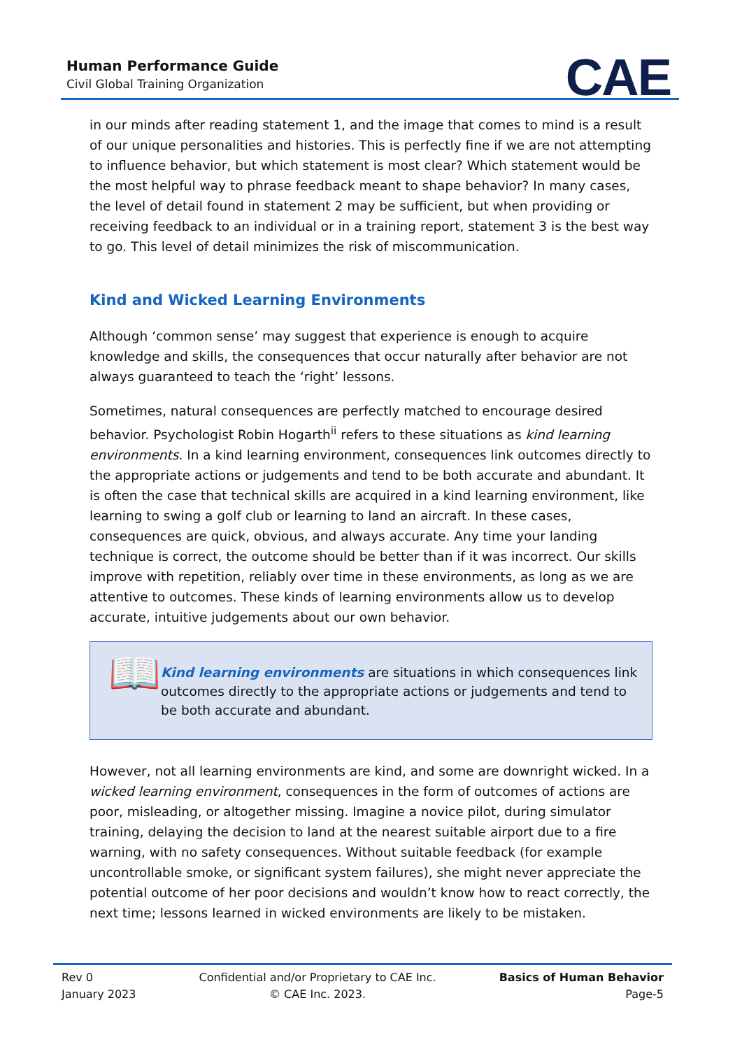Human Performance Guide
Civil Global Training Organization
CAE
in our minds after reading statement 1, and the image that comes to mind is a result of our unique personalities and histories. This is perfectly fine if we are not attempting to influence behavior, but which statement is most clear? Which statement would be the most helpful way to phrase feedback meant to shape behavior? In many cases, the level of detail found in statement 2 may be sufficient, but when providing or receiving feedback to an individual or in a training report, statement 3 is the best way to go. This level of detail minimizes the risk of miscommunication.
Kind and Wicked Learning Environments
Although ‘common sense’ may suggest that experience is enough to acquire knowledge and skills, the consequences that occur naturally after behavior are not always guaranteed to teach the ‘right’ lessons.
Sometimes, natural consequences are perfectly matched to encourage desired behavior. Psychologist Robin Hogarth<sup>ii</sup> refers to these situations as kind learning environments. In a kind learning environment, consequences link outcomes directly to the appropriate actions or judgements and tend to be both accurate and abundant. It is often the case that technical skills are acquired in a kind learning environment, like learning to swing a golf club or learning to land an aircraft. In these cases, consequences are quick, obvious, and always accurate. Any time your landing technique is correct, the outcome should be better than if it was incorrect. Our skills improve with repetition, reliably over time in these environments, as long as we are attentive to outcomes. These kinds of learning environments allow us to develop accurate, intuitive judgements about our own behavior.
📖
Kind learning environments are situations in which consequences link outcomes directly to the appropriate actions or judgements and tend to be both accurate and abundant.
However, not all learning environments are kind, and some are downright wicked. In a wicked learning environment, consequences in the form of outcomes of actions are poor, misleading, or altogether missing. Imagine a novice pilot, during simulator training, delaying the decision to land at the nearest suitable airport due to a fire warning, with no safety consequences. Without suitable feedback (for example uncontrollable smoke, or significant system failures), she might never appreciate the potential outcome of her poor decisions and wouldn’t know how to react correctly, the next time; lessons learned in wicked environments are likely to be mistaken.
Rev 0
January 2023
Confidential and/or Proprietary to CAE Inc.
© CAE Inc. 2023.
Basics of Human Behavior
Page-5